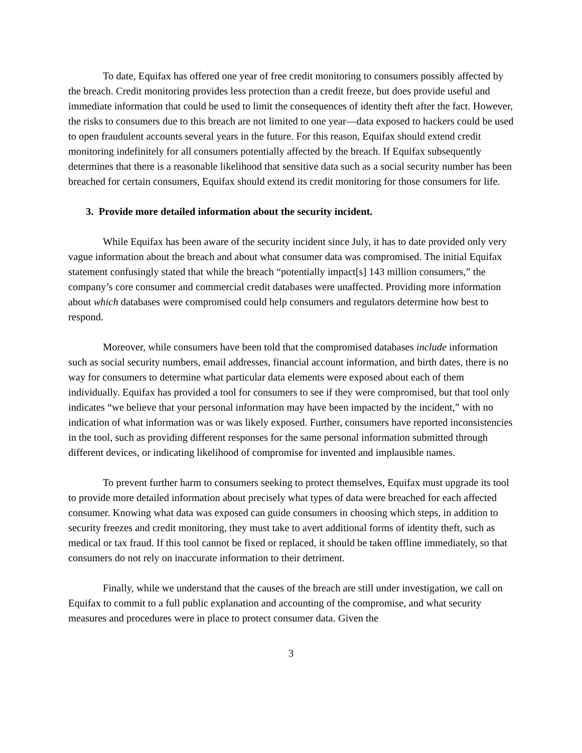To date, Equifax has offered one year of free credit monitoring to consumers possibly affected by the breach. Credit monitoring provides less protection than a credit freeze, but does provide useful and immediate information that could be used to limit the consequences of identity theft after the fact. However, the risks to consumers due to this breach are not limited to one year—data exposed to hackers could be used to open fraudulent accounts several years in the future. For this reason, Equifax should extend credit monitoring indefinitely for all consumers potentially affected by the breach. If Equifax subsequently determines that there is a reasonable likelihood that sensitive data such as a social security number has been breached for certain consumers, Equifax should extend its credit monitoring for those consumers for life.
3. Provide more detailed information about the security incident.
While Equifax has been aware of the security incident since July, it has to date provided only very vague information about the breach and about what consumer data was compromised. The initial Equifax statement confusingly stated that while the breach “potentially impact[s] 143 million consumers,” the company’s core consumer and commercial credit databases were unaffected. Providing more information about which databases were compromised could help consumers and regulators determine how best to respond.
Moreover, while consumers have been told that the compromised databases include information such as social security numbers, email addresses, financial account information, and birth dates, there is no way for consumers to determine what particular data elements were exposed about each of them individually. Equifax has provided a tool for consumers to see if they were compromised, but that tool only indicates “we believe that your personal information may have been impacted by the incident,” with no indication of what information was or was likely exposed. Further, consumers have reported inconsistencies in the tool, such as providing different responses for the same personal information submitted through different devices, or indicating likelihood of compromise for invented and implausible names.
To prevent further harm to consumers seeking to protect themselves, Equifax must upgrade its tool to provide more detailed information about precisely what types of data were breached for each affected consumer. Knowing what data was exposed can guide consumers in choosing which steps, in addition to security freezes and credit monitoring, they must take to avert additional forms of identity theft, such as medical or tax fraud. If this tool cannot be fixed or replaced, it should be taken offline immediately, so that consumers do not rely on inaccurate information to their detriment.
Finally, while we understand that the causes of the breach are still under investigation, we call on Equifax to commit to a full public explanation and accounting of the compromise, and what security measures and procedures were in place to protect consumer data. Given the
3